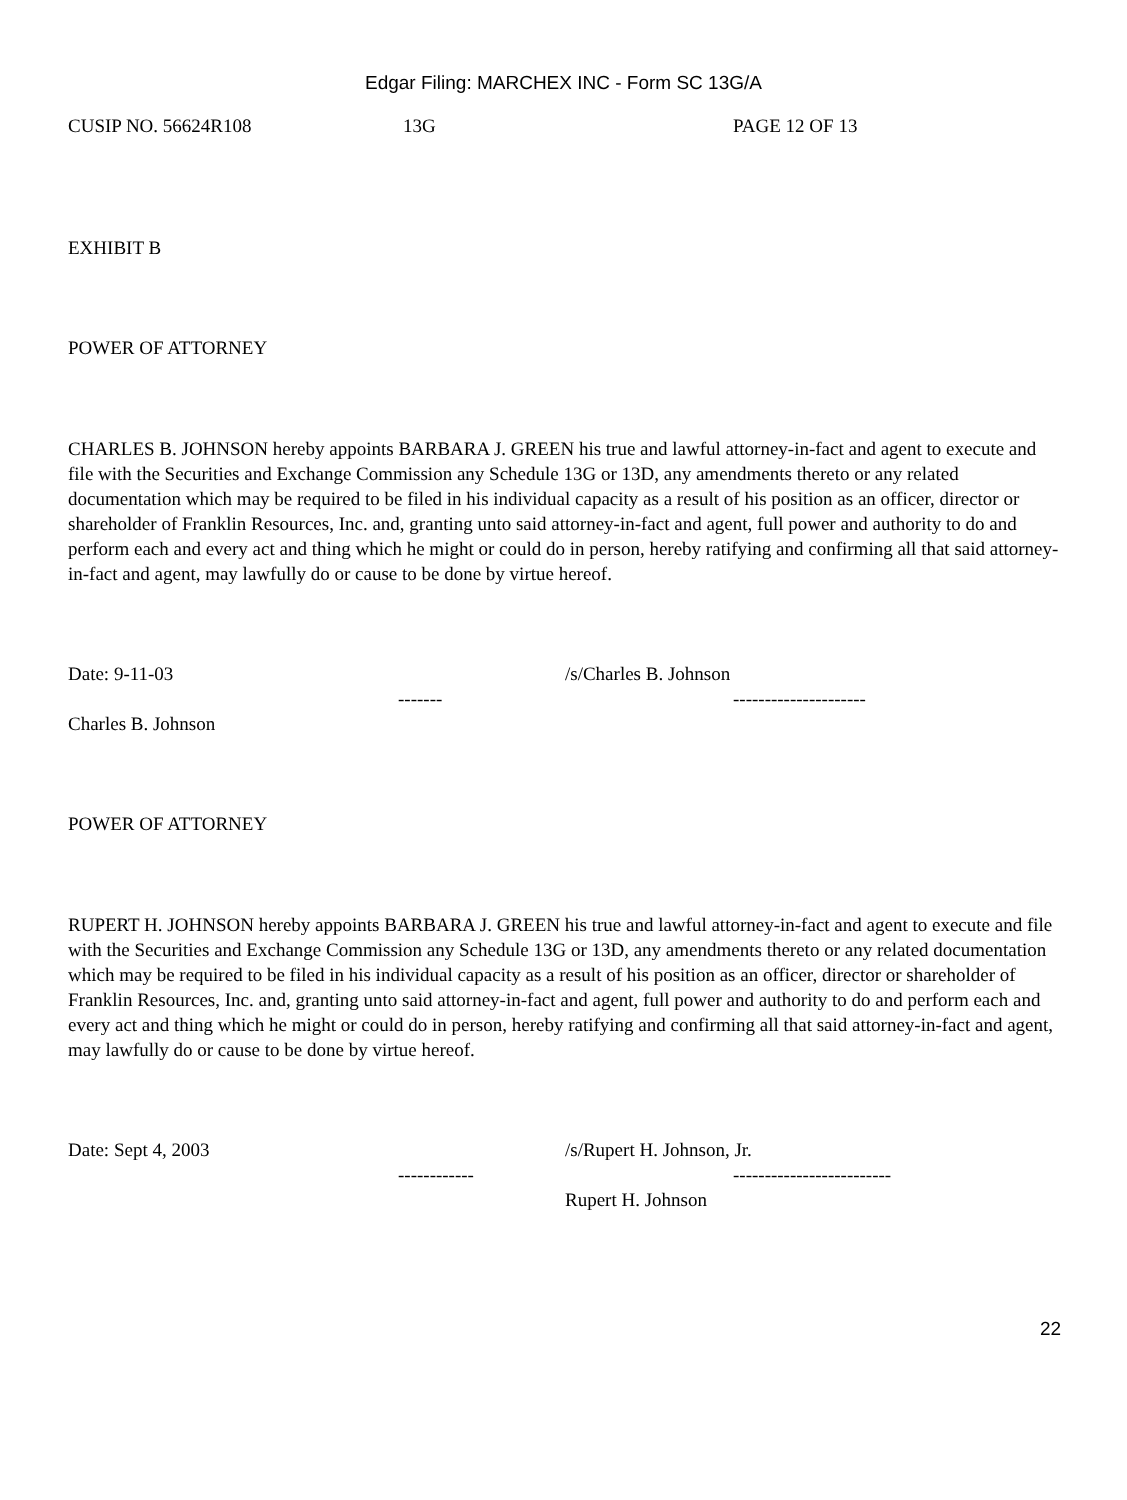Edgar Filing: MARCHEX INC - Form SC 13G/A
CUSIP NO. 56624R108 13G PAGE 12 OF 13
EXHIBIT B
POWER OF ATTORNEY
CHARLES B. JOHNSON hereby appoints BARBARA J. GREEN his true and lawful attorney-in-fact and agent to execute and file with the Securities and Exchange Commission any Schedule 13G or 13D, any amendments thereto or any related documentation which may be required to be filed in his individual capacity as a result of his position as an officer, director or shareholder of Franklin Resources, Inc. and, granting unto said attorney-in-fact and agent, full power and authority to do and perform each and every act and thing which he might or could do in person, hereby ratifying and confirming all that said attorney-in-fact and agent, may lawfully do or cause to be done by virtue hereof.
Date: 9-11-03 /s/Charles B. Johnson
------- ---------------------
Charles B. Johnson
POWER OF ATTORNEY
RUPERT H. JOHNSON hereby appoints BARBARA J. GREEN his true and lawful attorney-in-fact and agent to execute and file with the Securities and Exchange Commission any Schedule 13G or 13D, any amendments thereto or any related documentation which may be required to be filed in his individual capacity as a result of his position as an officer, director or shareholder of Franklin Resources, Inc. and, granting unto said attorney-in-fact and agent, full power and authority to do and perform each and every act and thing which he might or could do in person, hereby ratifying and confirming all that said attorney-in-fact and agent, may lawfully do or cause to be done by virtue hereof.
Date: Sept 4, 2003 /s/Rupert H. Johnson, Jr.
------------ -------------------------
Rupert H. Johnson
22